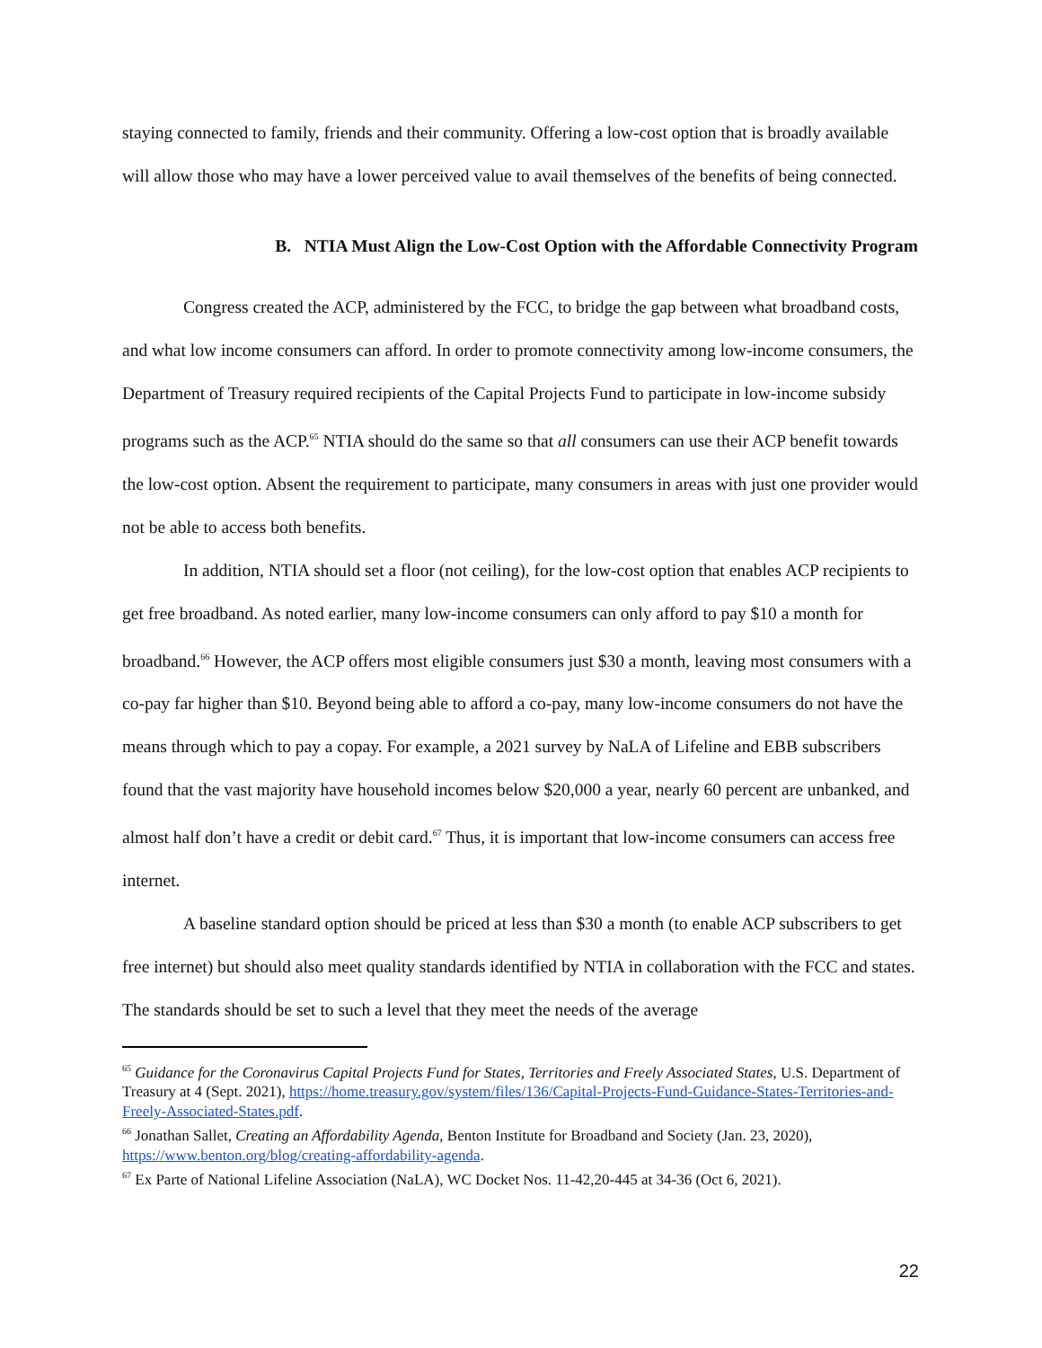staying connected to family, friends and their community. Offering a low-cost option that is broadly available will allow those who may have a lower perceived value to avail themselves of the benefits of being connected.
B. NTIA Must Align the Low-Cost Option with the Affordable Connectivity Program
Congress created the ACP, administered by the FCC, to bridge the gap between what broadband costs, and what low income consumers can afford. In order to promote connectivity among low-income consumers, the Department of Treasury required recipients of the Capital Projects Fund to participate in low-income subsidy programs such as the ACP.<sup>65</sup> NTIA should do the same so that all consumers can use their ACP benefit towards the low-cost option. Absent the requirement to participate, many consumers in areas with just one provider would not be able to access both benefits.
In addition, NTIA should set a floor (not ceiling), for the low-cost option that enables ACP recipients to get free broadband. As noted earlier, many low-income consumers can only afford to pay $10 a month for broadband.<sup>66</sup> However, the ACP offers most eligible consumers just $30 a month, leaving most consumers with a co-pay far higher than $10. Beyond being able to afford a co-pay, many low-income consumers do not have the means through which to pay a copay. For example, a 2021 survey by NaLA of Lifeline and EBB subscribers found that the vast majority have household incomes below $20,000 a year, nearly 60 percent are unbanked, and almost half don’t have a credit or debit card.<sup>67</sup> Thus, it is important that low-income consumers can access free internet.
A baseline standard option should be priced at less than $30 a month (to enable ACP subscribers to get free internet) but should also meet quality standards identified by NTIA in collaboration with the FCC and states. The standards should be set to such a level that they meet the needs of the average
<sup>65</sup> Guidance for the Coronavirus Capital Projects Fund for States, Territories and Freely Associated States, U.S. Department of Treasury at 4 (Sept. 2021), https://home.treasury.gov/system/files/136/Capital-Projects-Fund-Guidance-States-Territories-and-Freely-Associated-States.pdf.
<sup>66</sup> Jonathan Sallet, Creating an Affordability Agenda, Benton Institute for Broadband and Society (Jan. 23, 2020), https://www.benton.org/blog/creating-affordability-agenda.
<sup>67</sup> Ex Parte of National Lifeline Association (NaLA), WC Docket Nos. 11-42,20-445 at 34-36 (Oct 6, 2021).
22